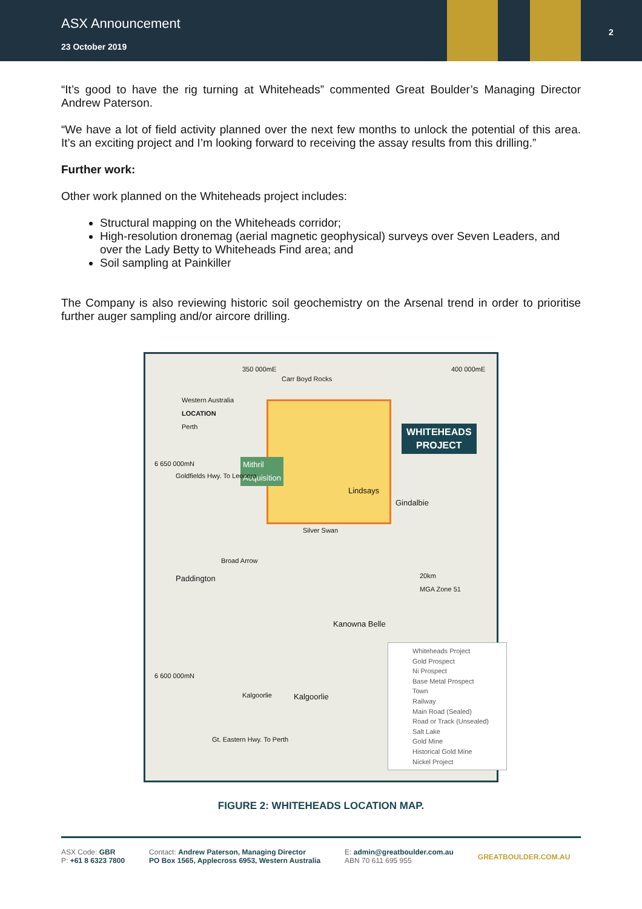ASX Announcement
23 October 2019
2
“It’s good to have the rig turning at Whiteheads” commented Great Boulder’s Managing Director Andrew Paterson.
“We have a lot of field activity planned over the next few months to unlock the potential of this area. It’s an exciting project and I’m looking forward to receiving the assay results from this drilling.”
Further work:
Other work planned on the Whiteheads project includes:
Structural mapping on the Whiteheads corridor;
High-resolution dronemag (aerial magnetic geophysical) surveys over Seven Leaders, and over the Lady Betty to Whiteheads Find area; and
Soil sampling at Painkiller
The Company is also reviewing historic soil geochemistry on the Arsenal trend in order to prioritise further auger sampling and/or aircore drilling.
350 000mE 400 000mE
Carr Boyd Rocks
Western Australia
LOCATION
Perth
WHITEHEADS
PROJECT
Mithril
Acquisition
Lindsays
Gindalbie
Silver Swan
Broad Arrow
Paddington
6 650 000mN
Goldfields Hwy. To Leonora
20km
MGA Zone 51
Kanowna Belle
6 600 000mN
Kalgoorlie Kalgoorlie
Gt. Eastern Hwy. To Perth
Whiteheads Project
Gold Prospect
Ni Prospect
Base Metal Prospect
Town
Railway
Main Road (Sealed)
Road or Track (Unsealed)
Salt Lake
Gold Mine
Historical Gold Mine
Nickel Project
FIGURE 2: WHITEHEADS LOCATION MAP.
ASX Code: GBR
P: +61 8 6323 7800
Contact: Andrew Paterson, Managing Director
PO Box 1565, Applecross 6953, Western Australia
E: admin@greatboulder.com.au
ABN 70 611 695 955
GREATBOULDER.COM.AU